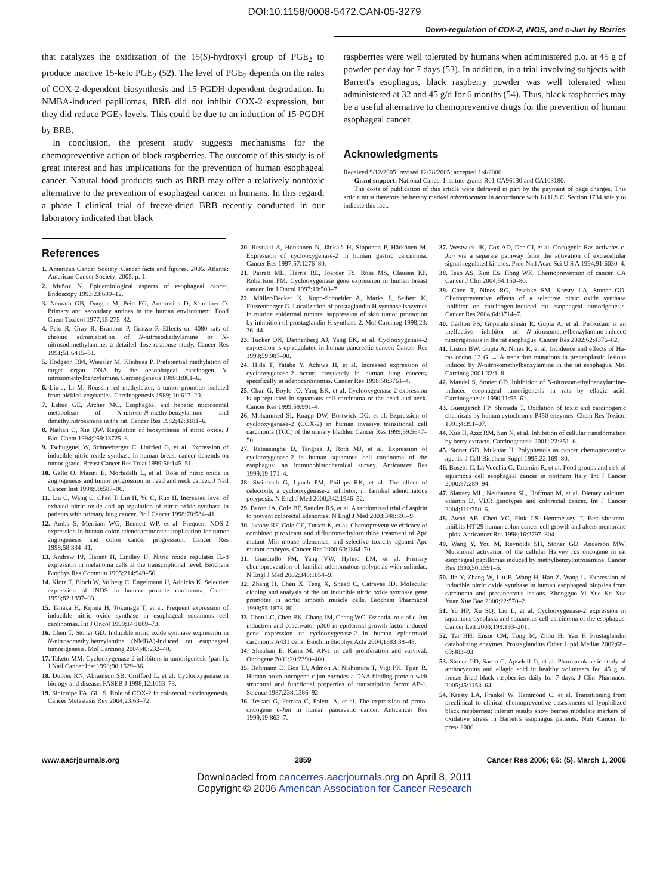DOI:10.1158/0008-5472.CAN-05-3279
Down-regulation of COX-2, iNOS, and c-Jun by Berries
that catalyzes the oxidization of the 15(S)-hydroxyl group of PGE<sub>2</sub> to produce inactive 15-keto PGE<sub>2</sub> (52). The level of PGE<sub>2</sub> depends on the rates of COX-2-dependent biosynthesis and 15-PGDH-dependent degradation. In NMBA-induced papillomas, BRB did not inhibit COX-2 expression, but they did reduce PGE<sub>2</sub> levels. This could be due to an induction of 15-PGDH by BRB.
In conclusion, the present study suggests mechanisms for the chemopreventive action of black raspberries. The outcome of this study is of great interest and has implications for the prevention of human esophageal cancer. Natural food products such as BRB may offer a relatively nontoxic alternative to the prevention of esophageal cancer in humans. In this regard, a phase I clinical trial of freeze-dried BRB recently conducted in our laboratory indicated that black
raspberries were well tolerated by humans when administered p.o. at 45 g of powder per day for 7 days (53). In addition, in a trial involving subjects with Barrett's esophagus, black raspberry powder was well tolerated when administered at 32 and 45 g/d for 6 months (54). Thus, black raspberries may be a useful alternative to chemopreventive drugs for the prevention of human esophageal cancer.
Acknowledgments
Received 9/12/2005; revised 12/28/2005; accepted 1/4/2006.
Grant support: National Cancer Institute grants R01 CA96130 and CA103180.
The costs of publication of this article were defrayed in part by the payment of page charges. This article must therefore be hereby marked advertisement in accordance with 18 U.S.C. Section 1734 solely to indicate this fact.
References
1. American Cancer Society. Cancer facts and figures, 2005. Atlanta: American Cancer Society; 2005. p. 1.
2. Muñoz N. Epidemiological aspects of esophageal cancer. Endoscopy 1993;23:609–12.
3. Neurath GB, Dunger M, Pein FG, Ambrosius D, Schreiber O. Primary and secondary amines in the human environment. Food Chem Toxicol 1977;15:275–82.
4. Peto R, Gray R, Brantom P, Grasso P. Effects on 4080 rats of chronic administration of N-nitrosodiethylamine or N-nitrosodimethylamine: a detailed dose-response study. Cancer Res 1991;51:6415–51.
5. Hodgson RM, Wiessler M, Kleihues P. Preferential methylation of target organ DNA by the oesophageal carcinogen N-nitrosomethylbenzylamine. Carcinogenesis 1980;1:861–6.
6. Liu J, Li M. Roussin red methylester, a tumor promoter isolated from pickled vegetables. Carcinogenesis 1989; 10:617–20.
7. Labuc GE, Archer MC. Esophageal and hepatic microsomal metabolism of N-nitroso-N-methylbenzylamine and dimethylnitrosamine in the rat. Cancer Res 1982;42:3181–6.
8. Nathan C, Xie QW. Regulation of biosynthesis of nitric oxide. J Biol Chem 1994;269:13725–8.
9. Tschugguel W, Schneeberger C, Unfried G, et al. Expression of inducible nitric oxide synthase in human breast cancer depends on tumor grade. Breast Cancer Res Treat 1999;56:145–51.
10. Gallo O, Masini E, Morbidelli L, et al. Role of nitric oxide in angiogenesis and tumor progression in head and neck cancer. J Natl Cancer Inst 1998;90:587–96.
11. Liu C, Wang C, Chen T, Lin H, Yu C, Kuo H. Increased level of exhaled nitric oxide and up-regulation of nitric oxide synthase in patients with primary lung cancer. Br J Cancer 1998;78:534–41.
12. Ambs S, Merriam WG, Bennett WP, et al. Frequent NOS-2 expression in human colon adenocarcinomas: implication for tumor angiogenesis and colon cancer progression. Cancer Res 1998;58:334–41.
13. Andrew PJ, Harant H, Lindley IJ. Nitric oxide regulates IL-8 expression in melanoma cells at the transcriptional level. Biochem Biophys Res Commun 1995;214:949–56.
14. Klotz T, Bloch W, Volberg C, Engelmann U, Addicks K. Selective expression of iNOS in human prostate carcinoma. Cancer 1998;82:1897–03.
15. Tanaka H, Kijima H, Tokunaga T, et al. Frequent expression of inducible nitric oxide synthase in esophageal squamous cell carcinomas. Int J Oncol 1999;14:1069–73.
16. Chen T, Stoner GD. Inducible nitric oxide synthase expression in N-nitrosomethylbenzylamine (NMBA)-induced rat esophageal tumorigenesis. Mol Carcinog 2004;40:232–40.
17. Taketo MM. Cyclooxygenase-2 inhibitors in tumorigenesis (part I). J Natl Cancer Inst 1998;90:1529–36.
18. Dubois RN, Abramson SB, Crofford L, et al. Cyclooxygenase in biology and disease. FASEB J 1998;12:1063–73.
19. Sinicrope FA, Gill S. Role of COX-2 in colorectal carcinogenesis. Cancer Metastasis Rev 2004;23:63–72.
20. Restiäki A, Honkanen N, Jänkälä H, Sipponen P, Härkönen M. Expression of cyclooxygenase-2 in human gastric carcinoma. Cancer Res 1997;57:1276–80.
21. Parrett ML, Harris RE, Joarder FS, Ross MS, Clausen KP, Robertson FM. Cyclooxygenase gene expression in human breast cancer. Int J Oncol 1997;10:503–7.
22. Müller-Decker K, Kopp-Schneider A, Marks F, Seibert K, Fürstenberger G. Localization of prostaglandin H synthase isozymes in murine epidermal tumors: suppression of skin tumor promotion by inhibition of prostaglandin H synthase-2. Mol Carcinog 1998;23: 36–44.
23. Tucker ON, Dannenberg AJ, Yang EK, et al. Cyclooxygenase-2 expression is up-regulated in human pancreatic cancer. Cancer Res 1999;59:987–90.
24. Hida T, Yatabe Y, Achiwa H, et al. Increased expression of cyclooxygenase-2 occurs frequently in human lung cancers, specifically in adenocarcinomas. Cancer Res 1998;58:3761–4.
25. Chan G, Boyle JO, Yang EK, et al. Cyclooxygenase-2 expression is up-regulated in squamous cell carcinoma of the head and neck. Cancer Res 1999;59:991–4.
26. Mohammed SI, Knapp DW, Bostwick DG, et al. Expression of cyclooxygenase-2 (COX-2) in human invasive transitional cell carcinoma (TCC) of the urinary bladder. Cancer Res 1999;59:5647–50.
27. Ratnasinghe D, Tangrea J, Roth MJ, et al. Expression of cyclooxygenase-2 in human squamous cell carcinoma of the esophagus; an immunohistochemical survey. Anticancer Res 1999;19:171–4.
28. Steinbach G, Lynch PM, Phillips RK, et al. The effect of celecoxib, a cyclooxygenase-2 inhibitor, in familial adenomatous polyposis. N Engl J Med 2000;342:1946–52.
29. Baron JA, Cole BF, Sandler RS, et al. A randomized trial of aspirin to prevent colorectal adenomas. N Engl J Med 2003;348:891–9.
30. Jacoby RF, Cole CE, Tutsch K, et al. Chemopreventive efficacy of combined piroxicam and difluoromethylornithine treatment of Apc mutant Min mouse adenomas, and selective toxicity against Apc mutant embryos. Cancer Res 2000;60:1864–70.
31. Giardiello FM, Yang VW, Hylind LM, et al. Primary chemoprevention of familial adenomatous polyposis with sulindac. N Engl J Med 2002;346:1054–9.
32. Zhang H, Chen X, Teng X, Snead C, Catravas JD. Molecular cloning and analysis of the rat inducible nitric oxide synthase gene promoter in aortic smooth muscle cells. Biochem Pharmacol 1998;55:1873–80.
33. Chen LC, Chen BK, Chang JM, Chang WC. Essential role of c-Jun induction and coactivator p300 in epidermal growth factor-induced gene expression of cyclooxygenase-2 in human epidermoid carcinoma A431 cells. Biochim Biophys Acta 2004;1683:38–48.
34. Shaulian E, Karin M. AP-1 in cell proliferation and survival. Oncogene 2001;20:2390–400.
35. Bohmann D, Bos TJ, Admon A, Nishimura T, Vigt PK, Tjian R. Human proto-oncogene c-jun encodes a DNA binding protein with structural and functional properties of transcription factor AP-1. Science 1987;238:1386–92.
36. Tessari G, Ferrara C, Poletti A, et al. The expression of proto-oncogene c-Jun in human pancreatic cancer. Anticancer Res 1999;19:863–7.
37. Westwick JK, Cox AD, Der CJ, et al. Oncogenic Ras activates c-Jun via a separate pathway from the activation of extracellular signal-regulated kinases. Proc Natl Acad Sci U S A 1994;91:6030–4.
38. Tsao AS, Kim ES, Hong WK. Chemoprevention of cancer. CA Cancer J Clin 2004;54:150–80.
39. Chen T, Nines RG, Peschke SM, Kresty LA, Stoner GD. Chemopreventive effects of a selective nitric oxide synthase inhibitor on carcinogen-induced rat esophageal tumorigenesis. Cancer Res 2004;64:3714–7.
40. Carlton PS, Gopalakrishnan R, Gupta A, et al. Piroxicam is an ineffective inhibitor of N-nitrosomethylbenzylamine-induced tumorigenesis in the rat esophagus. Cancer Res 2002;62:4376–82.
41. Liston BW, Gupta A, Nines R, et al. Incidence and effects of Ha-ras codon 12 G → A transition mutations in preneoplastic lesions induced by N-nitrosomethylbenzylamine in the rat esophagus. Mol Carcinog 2001;32:1–8.
42. Mandal S, Stoner GD. Inhibition of N-nitrosomethylbenzylamine-induced esophageal tumorigenesis in rats by ellagic acid. Carcinogenesis 1990;11:55–61.
43. Guengerich FP, Shimada T. Oxidation of toxic and carcinogenic chemicals by human cytochrome P450 enzymes. Chem Res Toxicol 1991;4:391–07.
44. Xue H, Aziz RM, Sun N, et al. Inhibition of cellular transformation by berry extracts. Carcinogenesis 2001; 22:351–6.
45. Stoner GD, Mukhtar H. Polyphenols as cancer chemopreventive agents. J Cell Biochem Suppl 1995;22:169–80.
46. Bosetti C, La Vecchia C, Talamini R, et al. Food groups and risk of squamous cell esophageal cancer in northern Italy. Int J Cancer 2000;87:289–94.
47. Slattery ML, Neuhausen SL, Hoffman M, et al. Dietary calcium, vitamin D, VDR genotypes and colorectal cancer. Int J Cancer 2004;111:750–6.
48. Awad AB, Chen YC, Fink CS, Hemmessey T. Beta-sitosterol inhibits HT-29 human colon cancer cell growth and alters membrane lipids. Anticancer Res 1996;16:2797–804.
49. Wang Y, You M, Reynolds SH, Stoner GD, Anderson MW. Mutational activation of the cellular Harvey ras oncogene in rat esophageal papillomas induced by methylbenzylnitrosamine. Cancer Res 1990;50:1591–5.
50. Jin Y, Zhang W, Liu B, Wang H, Han Z, Wang L. Expression of inducible nitric oxide synthase in human esophageal biopsies from carcinoma and precancerous lesions. Zhongguo Yi Xue Ke Xue Yuan Xue Bao 2000;22:570–2.
51. Yu HP, Xu SQ, Liu L, et al. Cyclooxygenase-2 expression in squamous dysplasia and squamous cell carcinoma of the esophagus. Cancer Lett 2003;198:193–201.
52. Tai HH, Ensor CM, Tong M, Zhou H, Yan F. Prostaglandin catabolizing enzymes. Prostaglandins Other Lipid Mediat 2002;68–69:483–93.
53. Stoner GD, Sardo C, Apseloff G, et al. Pharmacokinetic study of anthocyanins and ellagic acid in healthy volunteers fed 45 g of freeze-dried black raspberries daily for 7 days. J Clin Pharmacol 2005;45:1153–64.
54. Kresty LA, Frankel W, Hammond C, et al. Transitioning from preclinical to clinical chemopreventive assessments of lyophilized black raspberries: interim results show berries modulate markers of oxidative stress in Barrett's esophagus patients. Nutr Cancer. In press 2006.
www.aacrjournals.org 2859 Cancer Res 2006; 66: (5). March 1, 2006
Downloaded from cancerres.aacrjournals.org on April 8, 2011
Copyright © 2006 American Association for Cancer Research